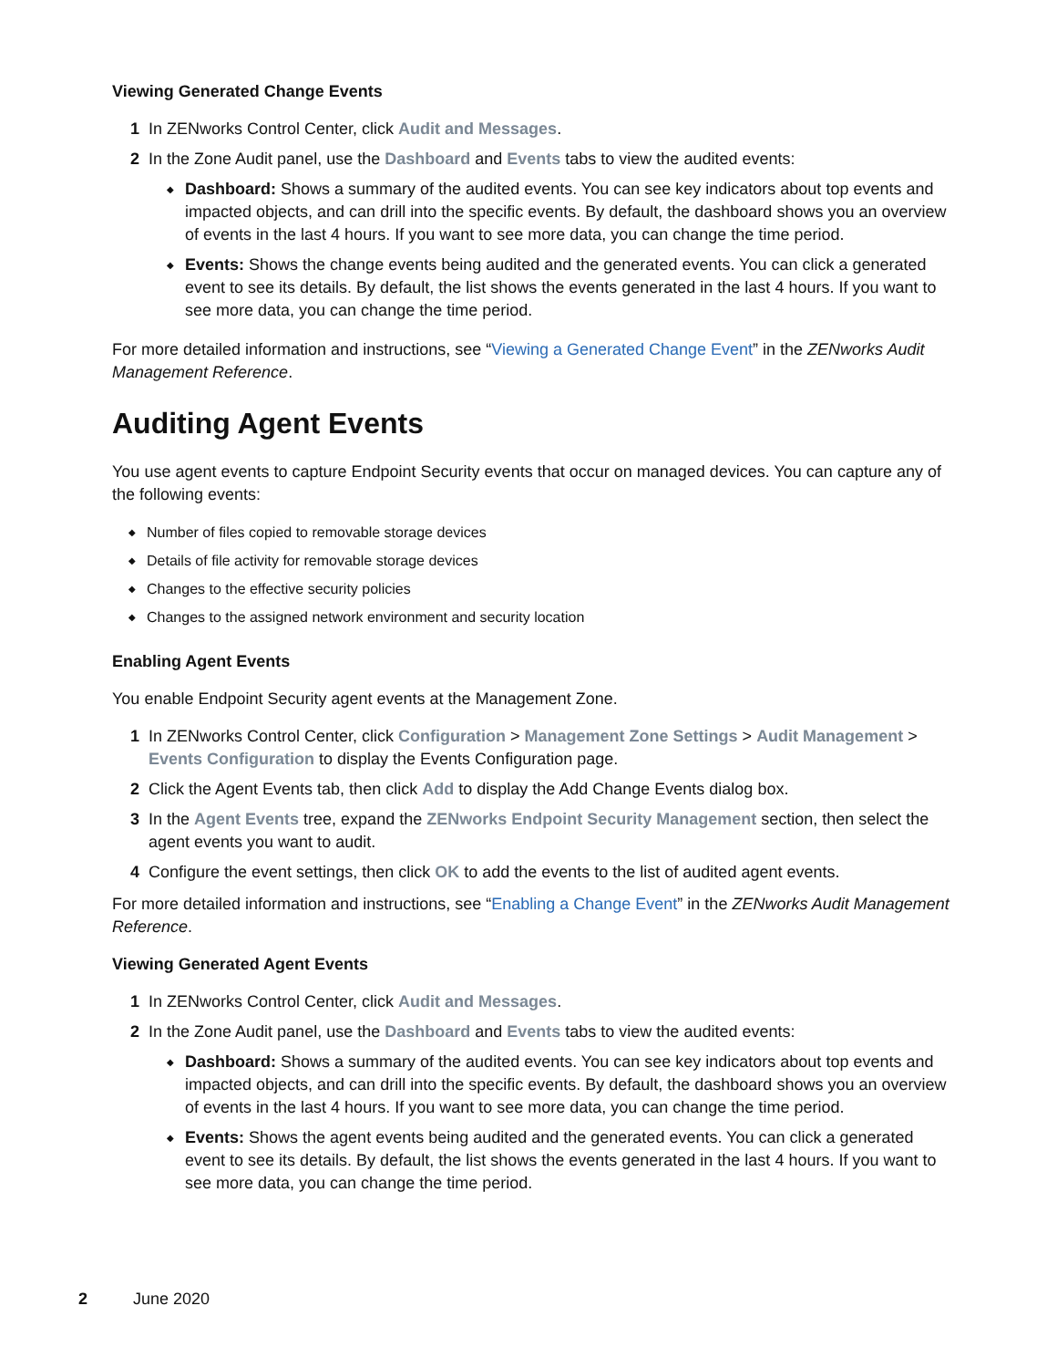Viewing Generated Change Events
1 In ZENworks Control Center, click Audit and Messages.
2 In the Zone Audit panel, use the Dashboard and Events tabs to view the audited events:
◆ Dashboard: Shows a summary of the audited events. You can see key indicators about top events and impacted objects, and can drill into the specific events. By default, the dashboard shows you an overview of events in the last 4 hours. If you want to see more data, you can change the time period.
◆ Events: Shows the change events being audited and the generated events. You can click a generated event to see its details. By default, the list shows the events generated in the last 4 hours. If you want to see more data, you can change the time period.
For more detailed information and instructions, see “Viewing a Generated Change Event” in the ZENworks Audit Management Reference.
Auditing Agent Events
You use agent events to capture Endpoint Security events that occur on managed devices. You can capture any of the following events:
◆ Number of files copied to removable storage devices
◆ Details of file activity for removable storage devices
◆ Changes to the effective security policies
◆ Changes to the assigned network environment and security location
Enabling Agent Events
You enable Endpoint Security agent events at the Management Zone.
1 In ZENworks Control Center, click Configuration > Management Zone Settings > Audit Management > Events Configuration to display the Events Configuration page.
2 Click the Agent Events tab, then click Add to display the Add Change Events dialog box.
3 In the Agent Events tree, expand the ZENworks Endpoint Security Management section, then select the agent events you want to audit.
4 Configure the event settings, then click OK to add the events to the list of audited agent events.
For more detailed information and instructions, see “Enabling a Change Event” in the ZENworks Audit Management Reference.
Viewing Generated Agent Events
1 In ZENworks Control Center, click Audit and Messages.
2 In the Zone Audit panel, use the Dashboard and Events tabs to view the audited events:
◆ Dashboard: Shows a summary of the audited events. You can see key indicators about top events and impacted objects, and can drill into the specific events. By default, the dashboard shows you an overview of events in the last 4 hours. If you want to see more data, you can change the time period.
◆ Events: Shows the agent events being audited and the generated events. You can click a generated event to see its details. By default, the list shows the events generated in the last 4 hours. If you want to see more data, you can change the time period.
2 June 2020